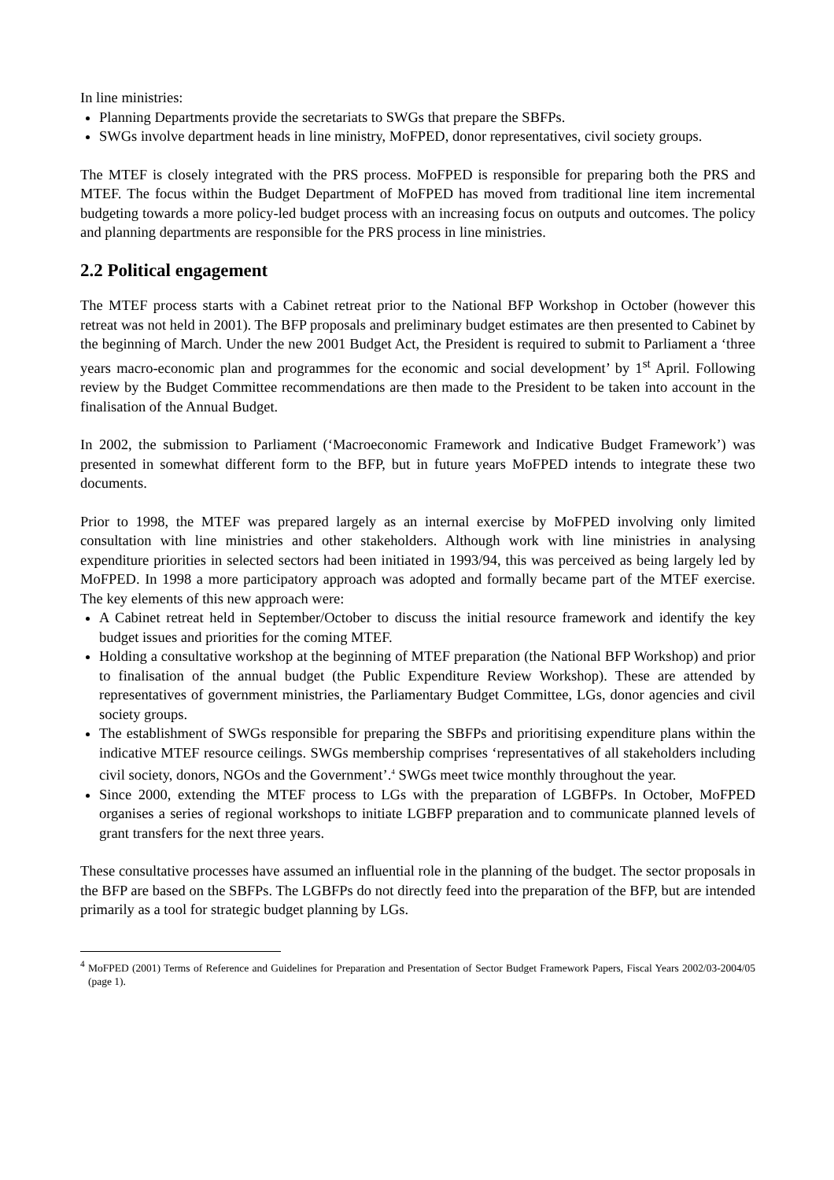In line ministries:
Planning Departments provide the secretariats to SWGs that prepare the SBFPs.
SWGs involve department heads in line ministry, MoFPED, donor representatives, civil society groups.
The MTEF is closely integrated with the PRS process. MoFPED is responsible for preparing both the PRS and MTEF. The focus within the Budget Department of MoFPED has moved from traditional line item incremental budgeting towards a more policy-led budget process with an increasing focus on outputs and outcomes. The policy and planning departments are responsible for the PRS process in line ministries.
2.2 Political engagement
The MTEF process starts with a Cabinet retreat prior to the National BFP Workshop in October (however this retreat was not held in 2001). The BFP proposals and preliminary budget estimates are then presented to Cabinet by the beginning of March. Under the new 2001 Budget Act, the President is required to submit to Parliament a ‘three years macro-economic plan and programmes for the economic and social development’ by 1<sup>st</sup> April. Following review by the Budget Committee recommendations are then made to the President to be taken into account in the finalisation of the Annual Budget.
In 2002, the submission to Parliament (‘Macroeconomic Framework and Indicative Budget Framework’) was presented in somewhat different form to the BFP, but in future years MoFPED intends to integrate these two documents.
Prior to 1998, the MTEF was prepared largely as an internal exercise by MoFPED involving only limited consultation with line ministries and other stakeholders. Although work with line ministries in analysing expenditure priorities in selected sectors had been initiated in 1993/94, this was perceived as being largely led by MoFPED. In 1998 a more participatory approach was adopted and formally became part of the MTEF exercise. The key elements of this new approach were:
A Cabinet retreat held in September/October to discuss the initial resource framework and identify the key budget issues and priorities for the coming MTEF.
Holding a consultative workshop at the beginning of MTEF preparation (the National BFP Workshop) and prior to finalisation of the annual budget (the Public Expenditure Review Workshop). These are attended by representatives of government ministries, the Parliamentary Budget Committee, LGs, donor agencies and civil society groups.
The establishment of SWGs responsible for preparing the SBFPs and prioritising expenditure plans within the indicative MTEF resource ceilings. SWGs membership comprises ‘representatives of all stakeholders including civil society, donors, NGOs and the Government’.<sup>4</sup> SWGs meet twice monthly throughout the year.
Since 2000, extending the MTEF process to LGs with the preparation of LGBFPs. In October, MoFPED organises a series of regional workshops to initiate LGBFP preparation and to communicate planned levels of grant transfers for the next three years.
These consultative processes have assumed an influential role in the planning of the budget. The sector proposals in the BFP are based on the SBFPs. The LGBFPs do not directly feed into the preparation of the BFP, but are intended primarily as a tool for strategic budget planning by LGs.
<sup>4</sup> MoFPED (2001) Terms of Reference and Guidelines for Preparation and Presentation of Sector Budget Framework Papers, Fiscal Years 2002/03-2004/05 (page 1).